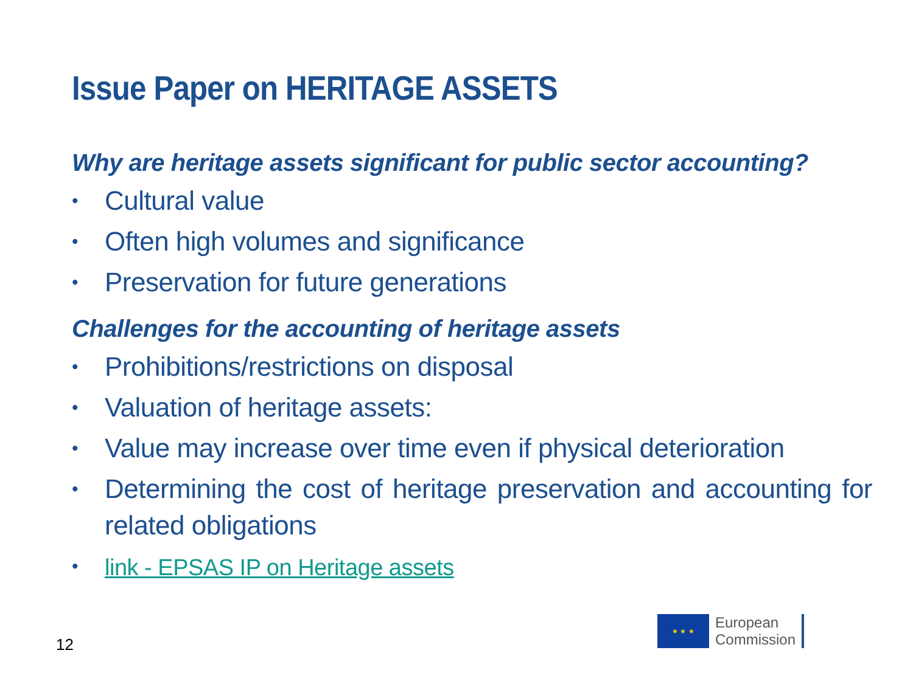Issue Paper on HERITAGE ASSETS
Why are heritage assets significant for public sector accounting?
• Cultural value
• Often high volumes and significance
• Preservation for future generations
Challenges for the accounting of heritage assets
• Prohibitions/restrictions on disposal
• Valuation of heritage assets:
• Value may increase over time even if physical deterioration
• Determining the cost of heritage preservation and accounting for related obligations
• link - EPSAS IP on Heritage assets
12
★ ★ ★
European
Commission